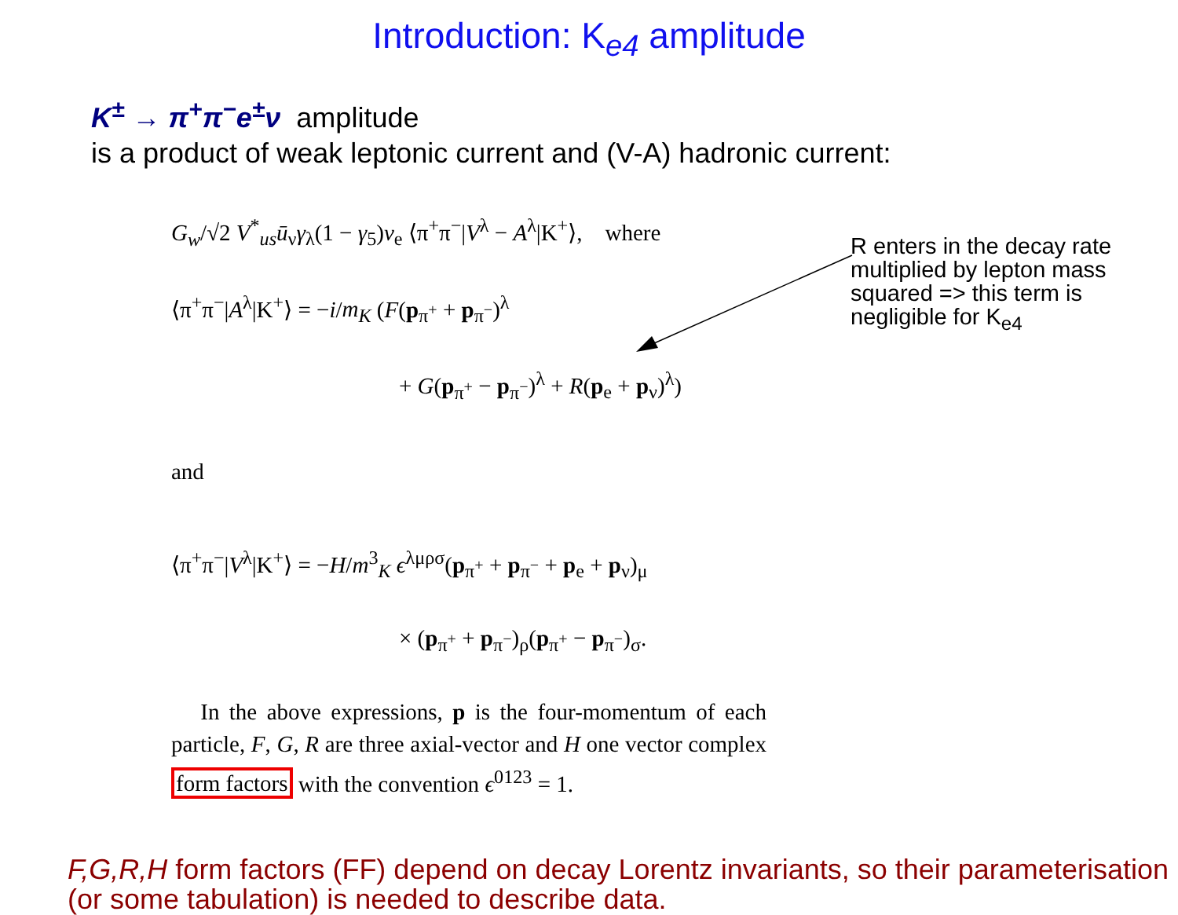Introduction: K<sub>e4</sub> amplitude
K<sup>±</sup> → π<sup>+</sup>π<sup>−</sup>e<sup>±</sup>ν amplitude
is a product of weak leptonic current and (V-A) hadronic current:
G<sub>w</sub>/√2 V<sup>*</sup><sub>us</sub>ū<sub>ν</sub>γ<sub>λ</sub>(1 − γ<sub>5</sub>)v<sub>e</sub> ⟨π<sup>+</sup>π<sup>−</sup>|V<sup>λ</sup> − A<sup>λ</sup>|K<sup>+</sup>⟩, where
⟨π<sup>+</sup>π<sup>−</sup>|A<sup>λ</sup>|K<sup>+</sup>⟩ = −i/m<sub>K</sub> (F(p<sub>π<sup>+</sup></sub> + p<sub>π<sup>−</sup></sub>)<sup>λ</sup>
+ G(p<sub>π<sup>+</sup></sub> − p<sub>π<sup>−</sup></sub>)<sup>λ</sup> + R(p<sub>e</sub> + p<sub>ν</sub>)<sup>λ</sup>)
and
⟨π<sup>+</sup>π<sup>−</sup>|V<sup>λ</sup>|K<sup>+</sup>⟩ = −H/m<sup>3</sup><sub>K</sub> ϵ<sup>λμρσ</sup>(p<sub>π<sup>+</sup></sub> + p<sub>π<sup>−</sup></sub> + p<sub>e</sub> + p<sub>ν</sub>)<sub>μ</sub>
× (p<sub>π<sup>+</sup></sub> + p<sub>π<sup>−</sup></sub>)<sub>ρ</sub>(p<sub>π<sup>+</sup></sub> − p<sub>π<sup>−</sup></sub>)<sub>σ</sub>.
In the above expressions, p is the four-momentum of each particle, F, G, R are three axial-vector and H one vector complex form factors with the convention ϵ<sup>0123</sup> = 1.
R enters in the decay rate
multiplied by lepton mass
squared => this term is
negligible for K<sub>e4</sub>
F,G,R,H form factors (FF) depend on decay Lorentz invariants, so their parameterisation (or some tabulation) is needed to describe data.